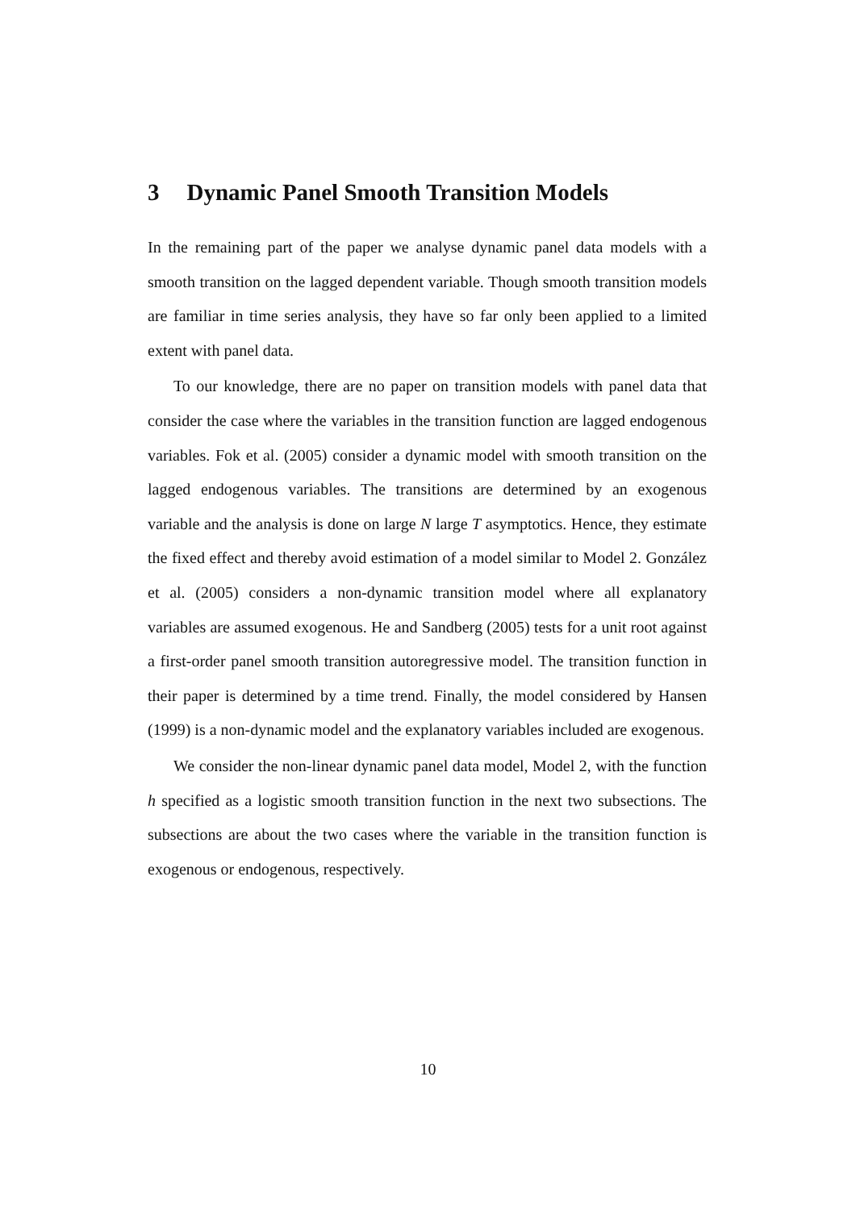3 Dynamic Panel Smooth Transition Models
In the remaining part of the paper we analyse dynamic panel data models with a smooth transition on the lagged dependent variable. Though smooth transition models are familiar in time series analysis, they have so far only been applied to a limited extent with panel data.
To our knowledge, there are no paper on transition models with panel data that consider the case where the variables in the transition function are lagged endogenous variables. Fok et al. (2005) consider a dynamic model with smooth transition on the lagged endogenous variables. The transitions are determined by an exogenous variable and the analysis is done on large N large T asymptotics. Hence, they estimate the fixed effect and thereby avoid estimation of a model similar to Model 2. González et al. (2005) considers a non-dynamic transition model where all explanatory variables are assumed exogenous. He and Sandberg (2005) tests for a unit root against a first-order panel smooth transition autoregressive model. The transition function in their paper is determined by a time trend. Finally, the model considered by Hansen (1999) is a non-dynamic model and the explanatory variables included are exogenous.
We consider the non-linear dynamic panel data model, Model 2, with the function h specified as a logistic smooth transition function in the next two subsections. The subsections are about the two cases where the variable in the transition function is exogenous or endogenous, respectively.
10